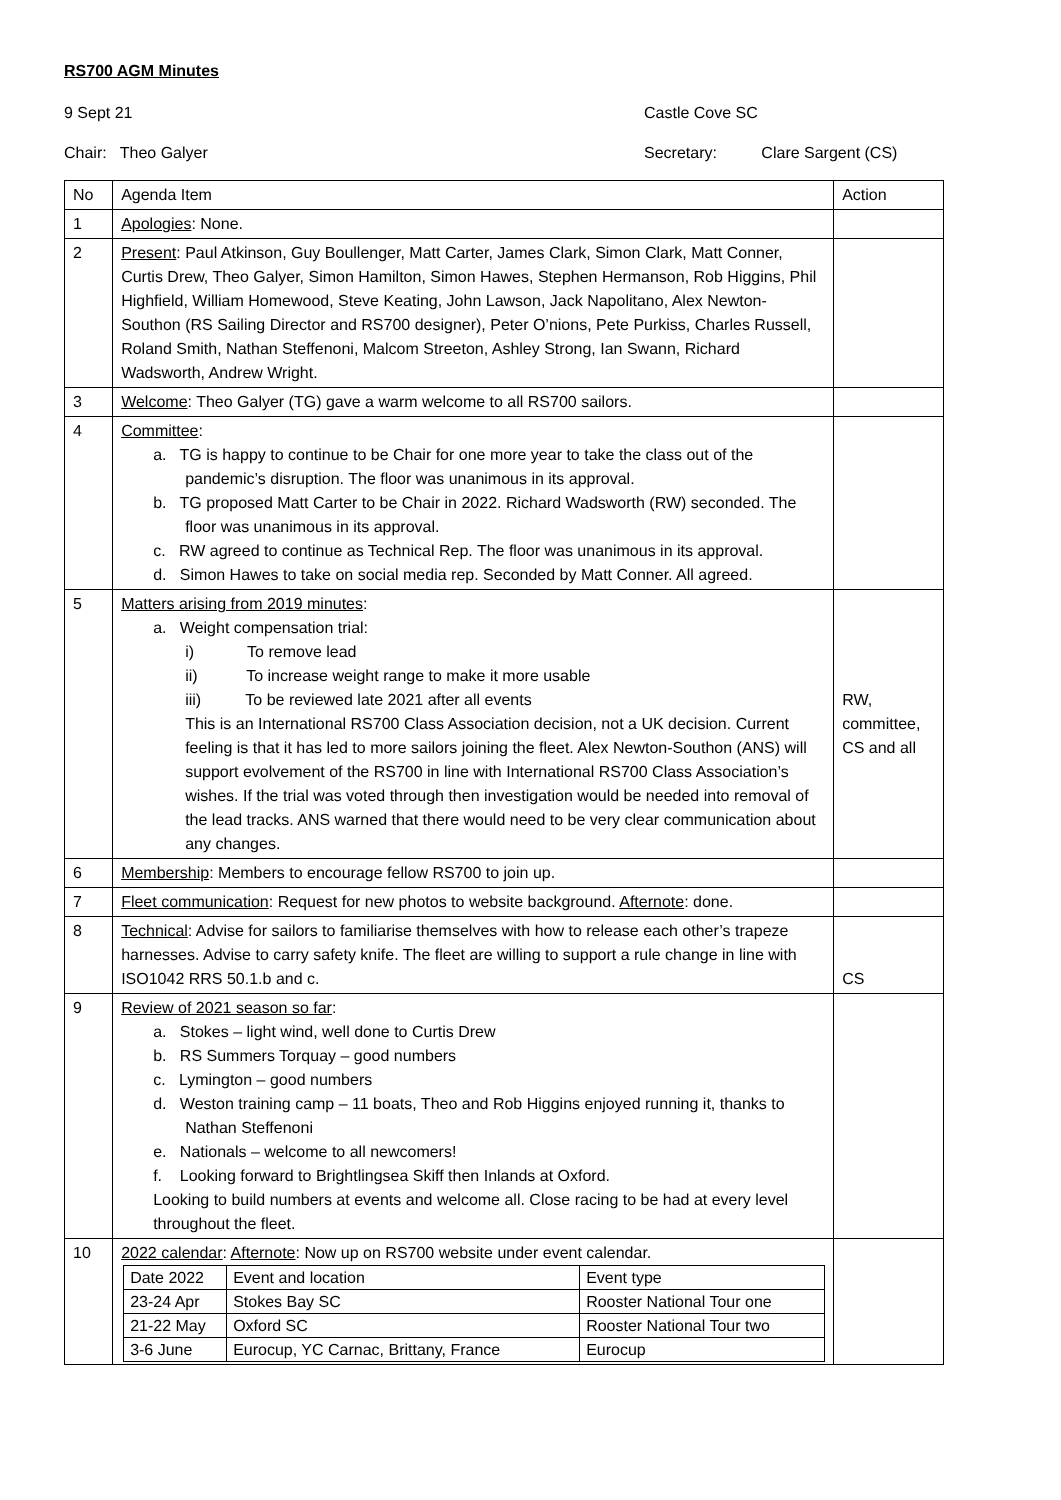RS700 AGM Minutes
9 Sept 21 Castle Cove SC
Chair: Theo Galyer Secretary: Clare Sargent (CS)
| No | Agenda Item | Action |
| 1 | Apologies : None. | |
| 2 | Present : Paul Atkinson, Guy Boullenger, Matt Carter, James Clark, Simon Clark, Matt Conner, Curtis Drew, Theo Galyer, Simon Hamilton, Simon Hawes, Stephen Hermanson, Rob Higgins, Phil Highfield, William Homewood, Steve Keating, John Lawson, Jack Napolitano, Alex Newton-Southon (RS Sailing Director and RS700 designer), Peter O’nions, Pete Purkiss, Charles Russell, Roland Smith, Nathan Steffenoni, Malcom Streeton, Ashley Strong, Ian Swann, Richard Wadsworth, Andrew Wright. | |
| 3 | Welcome : Theo Galyer (TG) gave a warm welcome to all RS700 sailors. | |
| 4 | Committee : a. TG is happy to continue to be Chair for one more year to take the class out of the pandemic’s disruption. The floor was unanimous in its approval. b. TG proposed Matt Carter to be Chair in 2022. Richard Wadsworth (RW) seconded. The floor was unanimous in its approval. c. RW agreed to continue as Technical Rep. The floor was unanimous in its approval. d. Simon Hawes to take on social media rep. Seconded by Matt Conner. All agreed. | |
| 5 | Matters arising from 2019 minutes : a. Weight compensation trial: i) To remove lead ii) To increase weight range to make it more usable iii) To be reviewed late 2021 after all events This is an International RS700 Class Association decision, not a UK decision. Current feeling is that it has led to more sailors joining the fleet. Alex Newton-Southon (ANS) will support evolvement of the RS700 in line with International RS700 Class Association’s wishes. If the trial was voted through then investigation would be needed into removal of the lead tracks. ANS warned that there would need to be very clear communication about any changes. | RW, committee, CS and all |
| 6 | Membership : Members to encourage fellow RS700 to join up. | |
| 7 | Fleet communication : Request for new photos to website background. Afternote : done. | |
| 8 | Technical : Advise for sailors to familiarise themselves with how to release each other’s trapeze harnesses. Advise to carry safety knife. The fleet are willing to support a rule change in line with ISO1042 RRS 50.1.b and c. | CS |
| 9 | Review of 2021 season so far : a. Stokes – light wind, well done to Curtis Drew b. RS Summers Torquay – good numbers c. Lymington – good numbers d. Weston training camp – 11 boats, Theo and Rob Higgins enjoyed running it, thanks to Nathan Steffenoni e. Nationals – welcome to all newcomers! f. Looking forward to Brightlingsea Skiff then Inlands at Oxford. Looking to build numbers at events and welcome all. Close racing to be had at every level throughout the fleet. | |
| 10 | 2022 calendar : Afternote : Now up on RS700 website under event calendar. / Date 2022 / Event and location / Event type / / 23-24 Apr / Stokes Bay SC / Rooster National Tour one / / 21-22 May / Oxford SC / Rooster National Tour two / / 3-6 June / Eurocup, YC Carnac, Brittany, France / Eurocup / | |